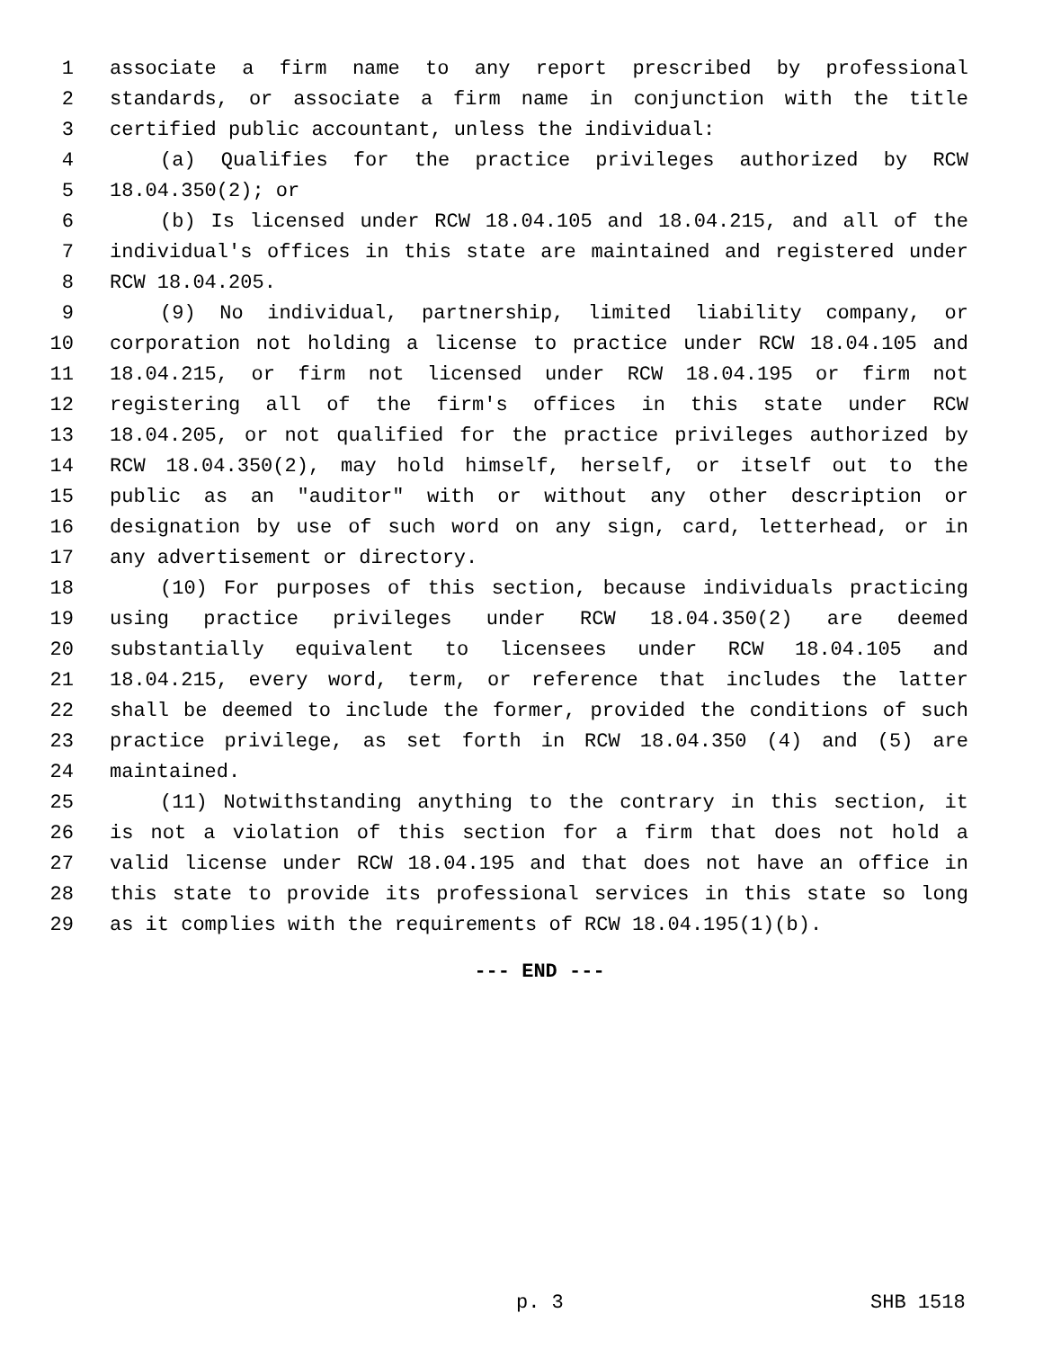1 associate a firm name to any report prescribed by professional
2 standards, or associate a firm name in conjunction with the title
3 certified public accountant, unless the individual:
4 (a) Qualifies for the practice privileges authorized by RCW
5 18.04.350(2); or
6 (b) Is licensed under RCW 18.04.105 and 18.04.215, and all of the
7 individual's offices in this state are maintained and registered under
8 RCW 18.04.205.
9 (9) No individual, partnership, limited liability company, or
10 corporation not holding a license to practice under RCW 18.04.105 and
11 18.04.215, or firm not licensed under RCW 18.04.195 or firm not
12 registering all of the firm's offices in this state under RCW
13 18.04.205, or not qualified for the practice privileges authorized by
14 RCW 18.04.350(2), may hold himself, herself, or itself out to the
15 public as an "auditor" with or without any other description or
16 designation by use of such word on any sign, card, letterhead, or in
17 any advertisement or directory.
18 (10) For purposes of this section, because individuals practicing
19 using practice privileges under RCW 18.04.350(2) are deemed
20 substantially equivalent to licensees under RCW 18.04.105 and
21 18.04.215, every word, term, or reference that includes the latter
22 shall be deemed to include the former, provided the conditions of such
23 practice privilege, as set forth in RCW 18.04.350 (4) and (5) are
24 maintained.
25 (11) Notwithstanding anything to the contrary in this section, it
26 is not a violation of this section for a firm that does not hold a
27 valid license under RCW 18.04.195 and that does not have an office in
28 this state to provide its professional services in this state so long
29 as it complies with the requirements of RCW 18.04.195(1)(b).
--- END ---
p. 3 SHB 1518